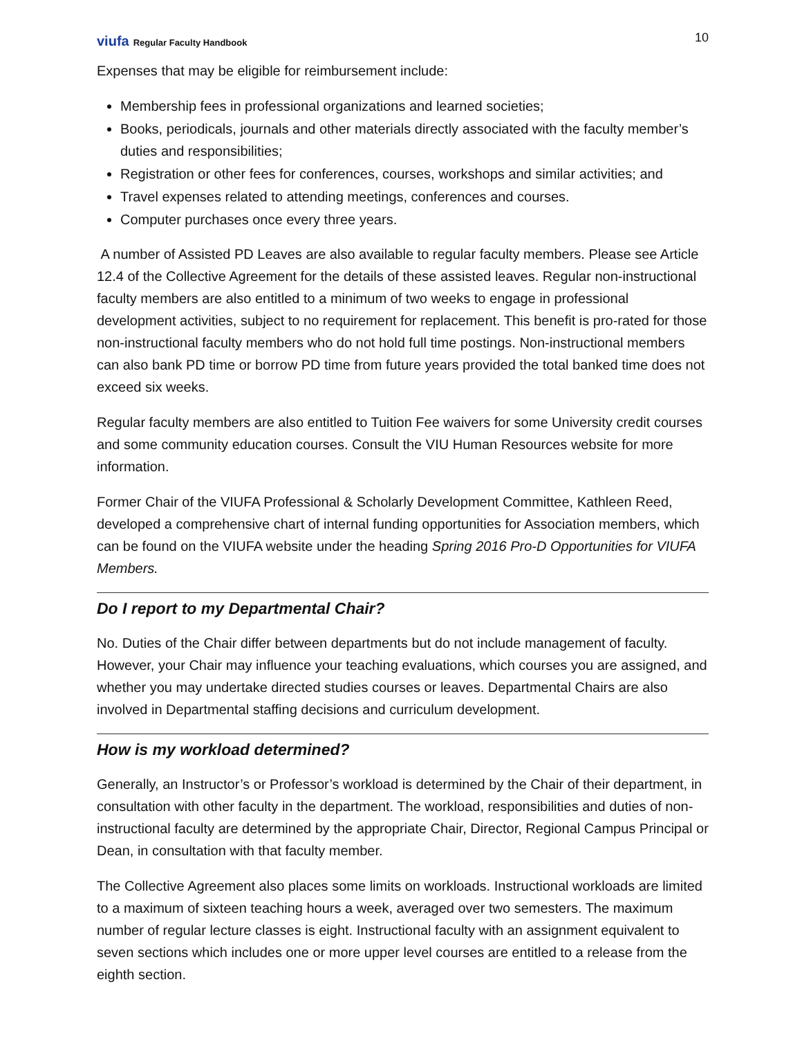viufa Regular Faculty Handbook
10
Expenses that may be eligible for reimbursement include:
Membership fees in professional organizations and learned societies;
Books, periodicals, journals and other materials directly associated with the faculty member’s duties and responsibilities;
Registration or other fees for conferences, courses, workshops and similar activities; and
Travel expenses related to attending meetings, conferences and courses.
Computer purchases once every three years.
A number of Assisted PD Leaves are also available to regular faculty members. Please see Article 12.4 of the Collective Agreement for the details of these assisted leaves. Regular non-instructional faculty members are also entitled to a minimum of two weeks to engage in professional development activities, subject to no requirement for replacement. This benefit is pro-rated for those non-instructional faculty members who do not hold full time postings. Non-instructional members can also bank PD time or borrow PD time from future years provided the total banked time does not exceed six weeks.
Regular faculty members are also entitled to Tuition Fee waivers for some University credit courses and some community education courses. Consult the VIU Human Resources website for more information.
Former Chair of the VIUFA Professional & Scholarly Development Committee, Kathleen Reed, developed a comprehensive chart of internal funding opportunities for Association members, which can be found on the VIUFA website under the heading Spring 2016 Pro-D Opportunities for VIUFA Members.
Do I report to my Departmental Chair?
No. Duties of the Chair differ between departments but do not include management of faculty. However, your Chair may influence your teaching evaluations, which courses you are assigned, and whether you may undertake directed studies courses or leaves. Departmental Chairs are also involved in Departmental staffing decisions and curriculum development.
How is my workload determined?
Generally, an Instructor’s or Professor’s workload is determined by the Chair of their department, in consultation with other faculty in the department. The workload, responsibilities and duties of non-instructional faculty are determined by the appropriate Chair, Director, Regional Campus Principal or Dean, in consultation with that faculty member.
The Collective Agreement also places some limits on workloads. Instructional workloads are limited to a maximum of sixteen teaching hours a week, averaged over two semesters. The maximum number of regular lecture classes is eight. Instructional faculty with an assignment equivalent to seven sections which includes one or more upper level courses are entitled to a release from the eighth section.